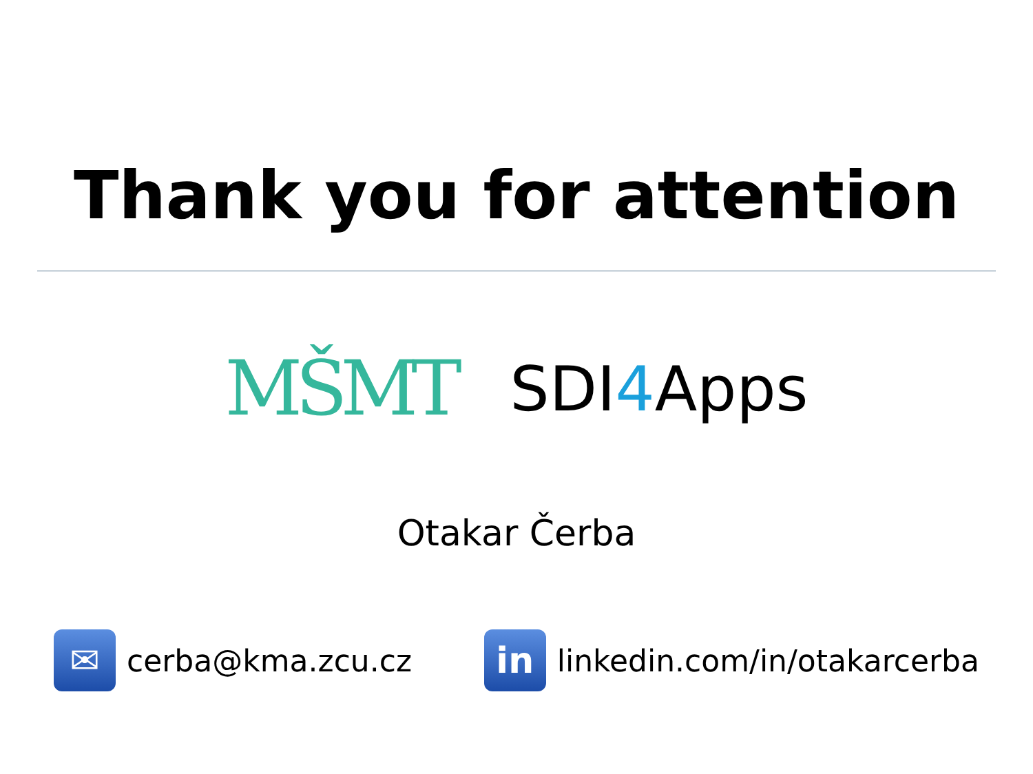Thank you for attention
MŠMT
SDI4 Apps
Otakar Čerba
✉
cerba@kma.zcu.cz
in
linkedin.com/in/otakarcerba